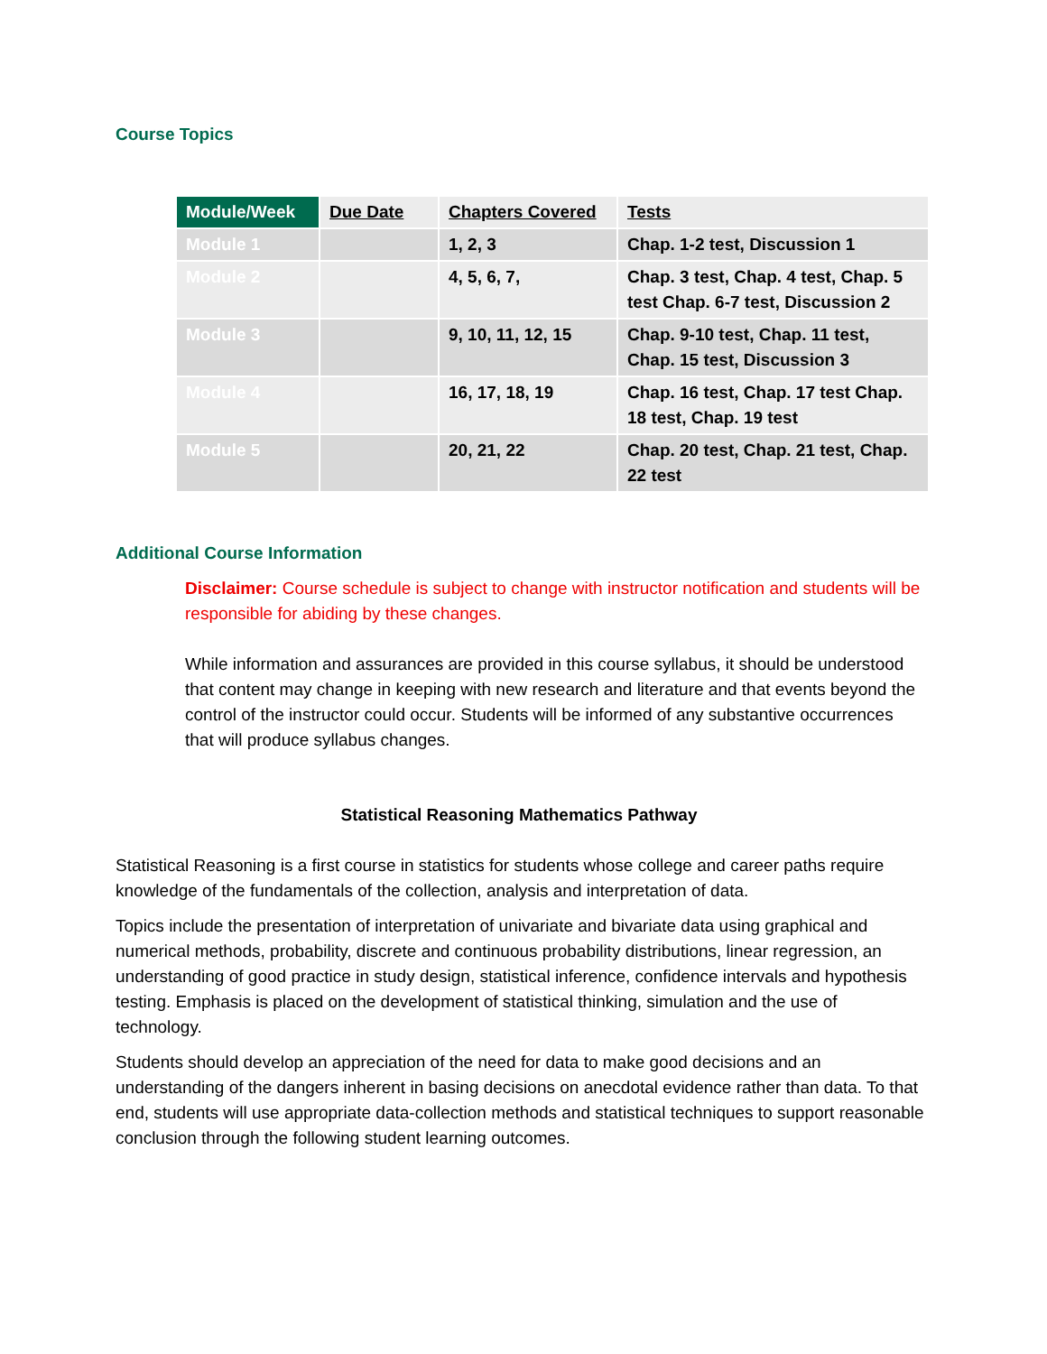Course Topics
| Module/Week | Due Date | Chapters Covered | Tests |
| --- | --- | --- | --- |
| Module 1 | | 1, 2, 3 | Chap. 1-2 test, Discussion 1 |
| Module 2 | | 4, 5, 6, 7, | Chap. 3 test, Chap. 4 test, Chap. 5 test Chap. 6-7 test, Discussion 2 |
| Module 3 | | 9, 10, 11, 12, 15 | Chap. 9-10 test, Chap. 11 test, Chap. 15 test, Discussion 3 |
| Module 4 | | 16, 17, 18, 19 | Chap. 16 test, Chap. 17 test Chap. 18 test, Chap. 19 test |
| Module 5 | | 20, 21, 22 | Chap. 20 test, Chap. 21 test, Chap. 22 test |
Additional Course Information
Disclaimer: Course schedule is subject to change with instructor notification and students will be responsible for abiding by these changes.
While information and assurances are provided in this course syllabus, it should be understood that content may change in keeping with new research and literature and that events beyond the control of the instructor could occur. Students will be informed of any substantive occurrences that will produce syllabus changes.
Statistical Reasoning Mathematics Pathway
Statistical Reasoning is a first course in statistics for students whose college and career paths require knowledge of the fundamentals of the collection, analysis and interpretation of data.
Topics include the presentation of interpretation of univariate and bivariate data using graphical and numerical methods, probability, discrete and continuous probability distributions, linear regression, an understanding of good practice in study design, statistical inference, confidence intervals and hypothesis testing. Emphasis is placed on the development of statistical thinking, simulation and the use of technology.
Students should develop an appreciation of the need for data to make good decisions and an understanding of the dangers inherent in basing decisions on anecdotal evidence rather than data. To that end, students will use appropriate data-collection methods and statistical techniques to support reasonable conclusion through the following student learning outcomes.